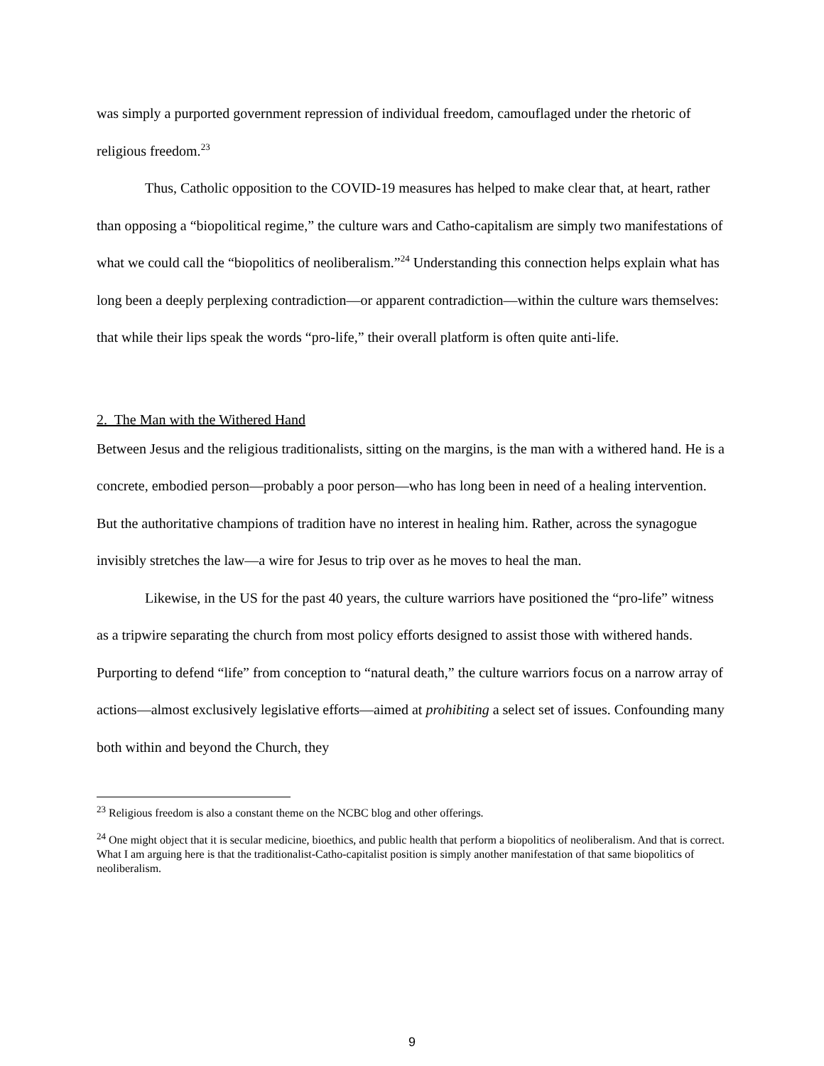was simply a purported government repression of individual freedom, camouflaged under the rhetoric of religious freedom.<sup>23</sup>
Thus, Catholic opposition to the COVID-19 measures has helped to make clear that, at heart, rather than opposing a “biopolitical regime,” the culture wars and Catho-capitalism are simply two manifestations of what we could call the “biopolitics of neoliberalism.”<sup>24</sup> Understanding this connection helps explain what has long been a deeply perplexing contradiction—or apparent contradiction—within the culture wars themselves: that while their lips speak the words “pro-life,” their overall platform is often quite anti-life.
2. The Man with the Withered Hand
Between Jesus and the religious traditionalists, sitting on the margins, is the man with a withered hand. He is a concrete, embodied person—probably a poor person—who has long been in need of a healing intervention. But the authoritative champions of tradition have no interest in healing him. Rather, across the synagogue invisibly stretches the law—a wire for Jesus to trip over as he moves to heal the man.
Likewise, in the US for the past 40 years, the culture warriors have positioned the “pro-life” witness as a tripwire separating the church from most policy efforts designed to assist those with withered hands. Purporting to defend “life” from conception to “natural death,” the culture warriors focus on a narrow array of actions—almost exclusively legislative efforts—aimed at prohibiting a select set of issues. Confounding many both within and beyond the Church, they
<sup>23</sup> Religious freedom is also a constant theme on the NCBC blog and other offerings.
<sup>24</sup> One might object that it is secular medicine, bioethics, and public health that perform a biopolitics of neoliberalism. And that is correct. What I am arguing here is that the traditionalist-Catho-capitalist position is simply another manifestation of that same biopolitics of neoliberalism.
9